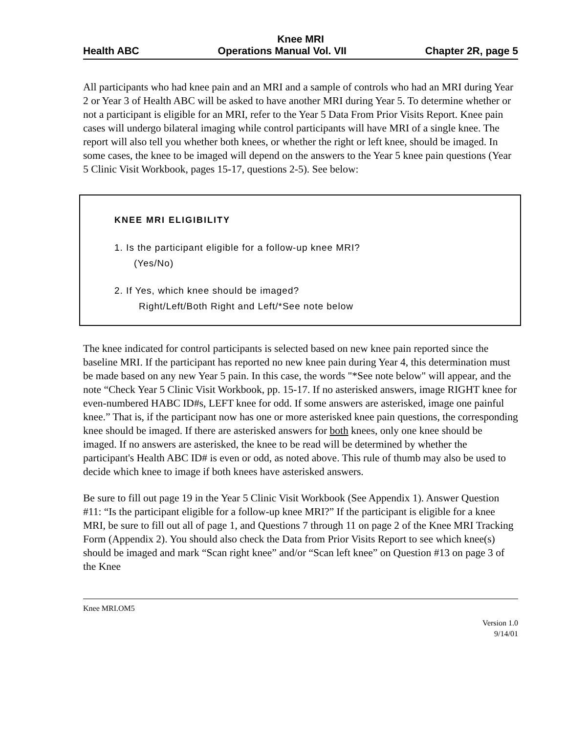Knee MRI
Health ABC Operations Manual Vol. VII Chapter 2R, page 5
All participants who had knee pain and an MRI and a sample of controls who had an MRI during Year 2 or Year 3 of Health ABC will be asked to have another MRI during Year 5. To determine whether or not a participant is eligible for an MRI, refer to the Year 5 Data From Prior Visits Report. Knee pain cases will undergo bilateral imaging while control participants will have MRI of a single knee. The report will also tell you whether both knees, or whether the right or left knee, should be imaged. In some cases, the knee to be imaged will depend on the answers to the Year 5 knee pain questions (Year 5 Clinic Visit Workbook, pages 15-17, questions 2-5). See below:
KNEE MRI ELIGIBILITY
1. Is the participant eligible for a follow-up knee MRI?
(Yes/No)
2. If Yes, which knee should be imaged?
Right/Left/Both Right and Left/*See note below
The knee indicated for control participants is selected based on new knee pain reported since the baseline MRI. If the participant has reported no new knee pain during Year 4, this determination must be made based on any new Year 5 pain. In this case, the words "*See note below" will appear, and the note “Check Year 5 Clinic Visit Workbook, pp. 15-17. If no asterisked answers, image RIGHT knee for even-numbered HABC ID#s, LEFT knee for odd. If some answers are asterisked, image one painful knee.” That is, if the participant now has one or more asterisked knee pain questions, the corresponding knee should be imaged. If there are asterisked answers for both knees, only one knee should be imaged. If no answers are asterisked, the knee to be read will be determined by whether the participant's Health ABC ID# is even or odd, as noted above. This rule of thumb may also be used to decide which knee to image if both knees have asterisked answers.
Be sure to fill out page 19 in the Year 5 Clinic Visit Workbook (See Appendix 1). Answer Question #11: “Is the participant eligible for a follow-up knee MRI?” If the participant is eligible for a knee MRI, be sure to fill out all of page 1, and Questions 7 through 11 on page 2 of the Knee MRI Tracking Form (Appendix 2). You should also check the Data from Prior Visits Report to see which knee(s) should be imaged and mark “Scan right knee” and/or “Scan left knee” on Question #13 on page 3 of the Knee
Knee MRI.OM5
Version 1.0
9/14/01